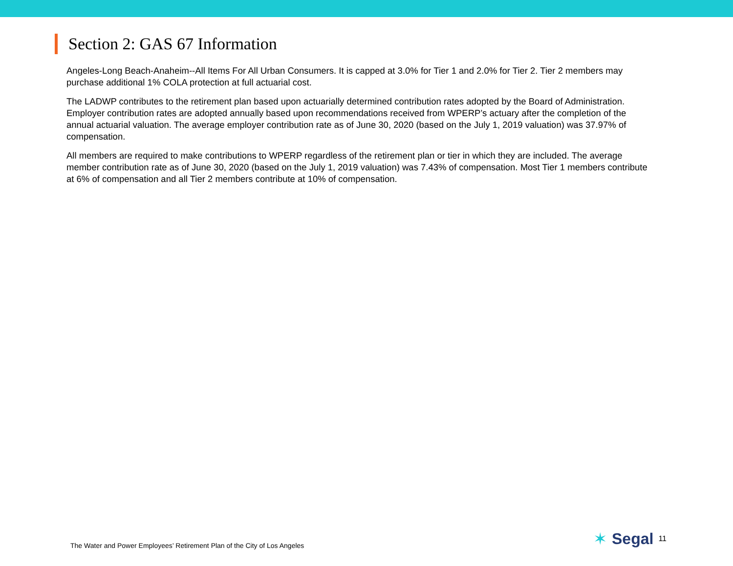Section 2: GAS 67 Information
Angeles-Long Beach-Anaheim--All Items For All Urban Consumers. It is capped at 3.0% for Tier 1 and 2.0% for Tier 2. Tier 2 members may purchase additional 1% COLA protection at full actuarial cost.
The LADWP contributes to the retirement plan based upon actuarially determined contribution rates adopted by the Board of Administration. Employer contribution rates are adopted annually based upon recommendations received from WPERP’s actuary after the completion of the annual actuarial valuation. The average employer contribution rate as of June 30, 2020 (based on the July 1, 2019 valuation) was 37.97% of compensation.
All members are required to make contributions to WPERP regardless of the retirement plan or tier in which they are included. The average member contribution rate as of June 30, 2020 (based on the July 1, 2019 valuation) was 7.43% of compensation. Most Tier 1 members contribute at 6% of compensation and all Tier 2 members contribute at 10% of compensation.
The Water and Power Employees’ Retirement Plan of the City of Los Angeles
✶ Segal 11